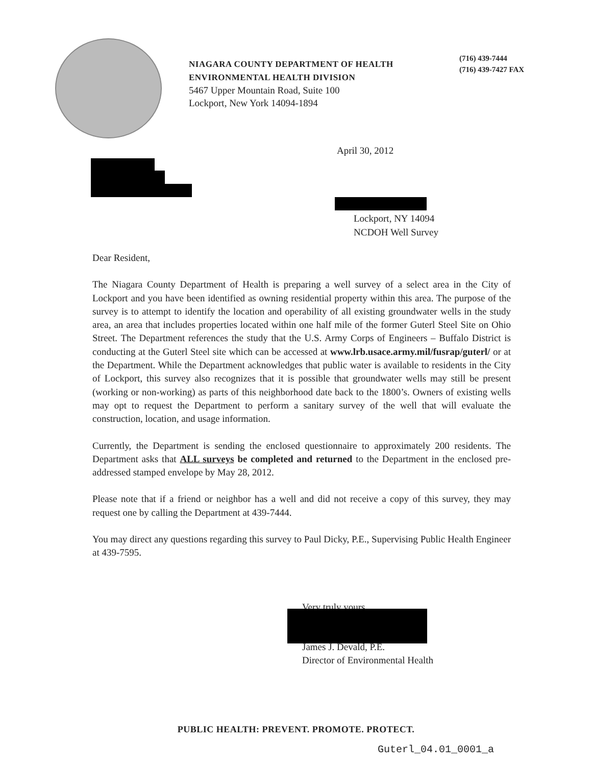NIAGARA COUNTY DEPARTMENT OF HEALTH
ENVIRONMENTAL HEALTH DIVISION
5467 Upper Mountain Road, Suite 100
Lockport, New York 14094-1894
(716) 439-7444
(716) 439-7427 FAX
April 30, 2012
Lockport, NY 14094
NCDOH Well Survey
Dear Resident,
The Niagara County Department of Health is preparing a well survey of a select area in the City of Lockport and you have been identified as owning residential property within this area. The purpose of the survey is to attempt to identify the location and operability of all existing groundwater wells in the study area, an area that includes properties located within one half mile of the former Guterl Steel Site on Ohio Street. The Department references the study that the U.S. Army Corps of Engineers – Buffalo District is conducting at the Guterl Steel site which can be accessed at www.lrb.usace.army.mil/fusrap/guterl/ or at the Department. While the Department acknowledges that public water is available to residents in the City of Lockport, this survey also recognizes that it is possible that groundwater wells may still be present (working or non-working) as parts of this neighborhood date back to the 1800’s. Owners of existing wells may opt to request the Department to perform a sanitary survey of the well that will evaluate the construction, location, and usage information.
Currently, the Department is sending the enclosed questionnaire to approximately 200 residents. The Department asks that ALL surveys be completed and returned to the Department in the enclosed pre-addressed stamped envelope by May 28, 2012.
Please note that if a friend or neighbor has a well and did not receive a copy of this survey, they may request one by calling the Department at 439-7444.
You may direct any questions regarding this survey to Paul Dicky, P.E., Supervising Public Health Engineer at 439-7595.
Very truly yours,
James J. Devald, P.E.
Director of Environmental Health
PUBLIC HEALTH: PREVENT. PROMOTE. PROTECT.
Guterl_04.01_0001_a